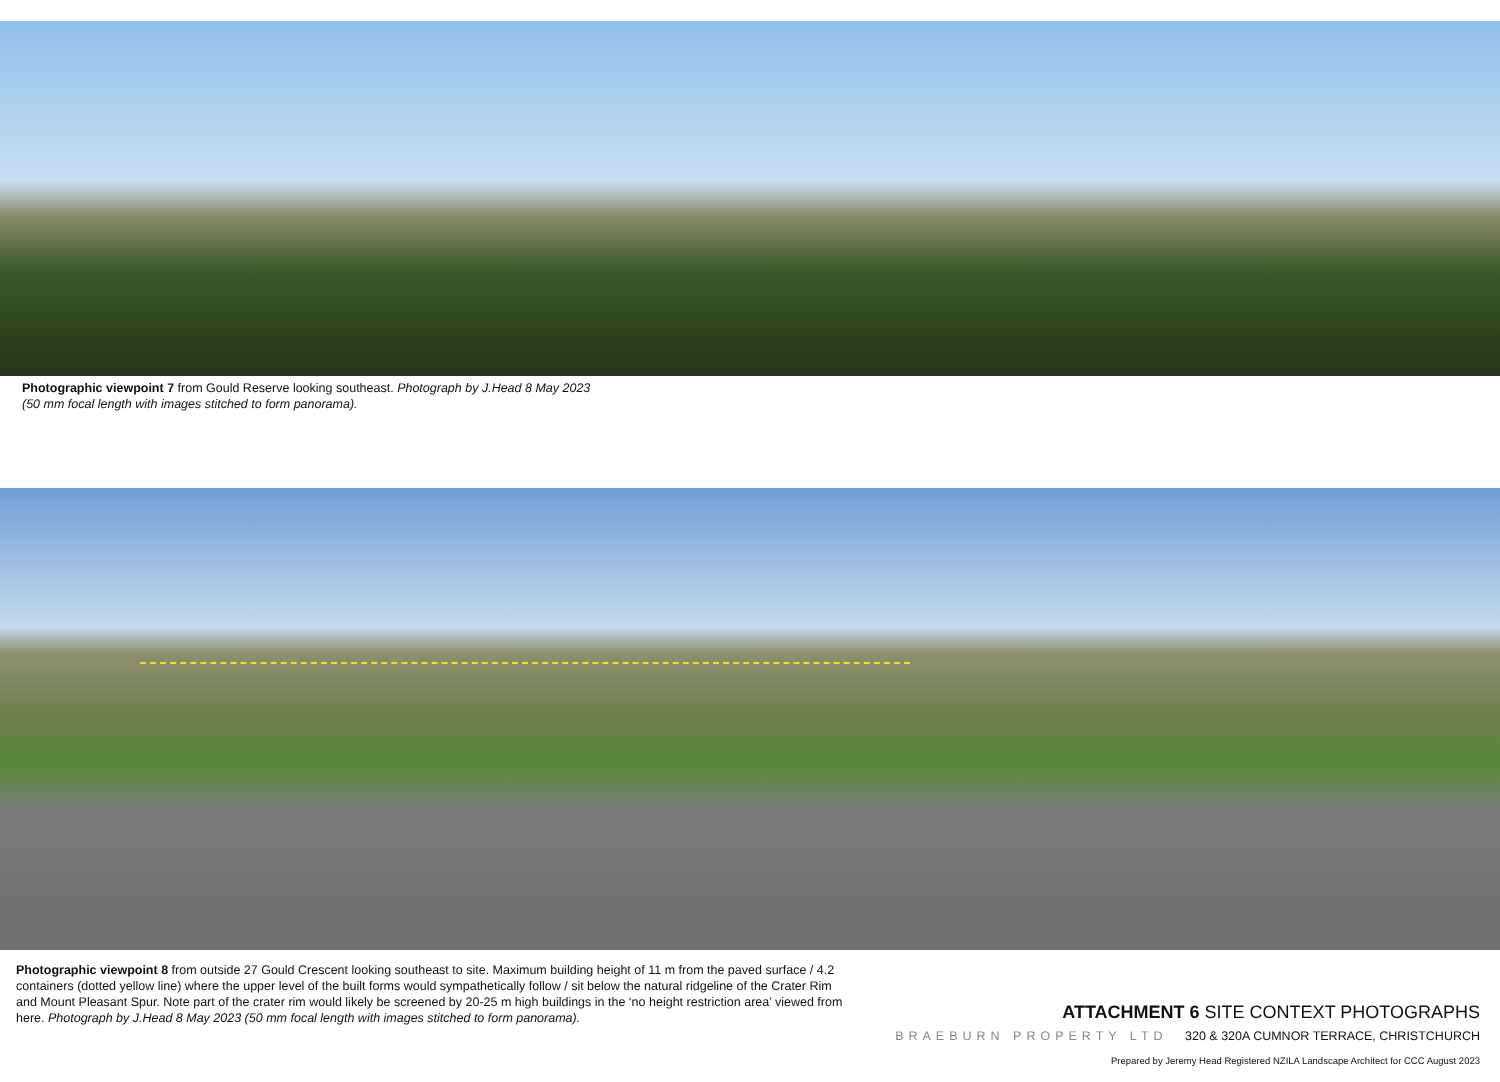Photographic viewpoint 7 from Gould Reserve looking southeast. Photograph by J.Head 8 May 2023
(50 mm focal length with images stitched to form panorama).
Photographic viewpoint 8 from outside 27 Gould Crescent looking southeast to site. Maximum building height of 11 m from the paved surface / 4.2 containers (dotted yellow line) where the upper level of the built forms would sympathetically follow / sit below the natural ridgeline of the Crater Rim and Mount Pleasant Spur. Note part of the crater rim would likely be screened by 20-25 m high buildings in the ‘no height restriction area’ viewed from here. Photograph by J.Head 8 May 2023 (50 mm focal length with images stitched to form panorama).
ATTACHMENT 6 SITE CONTEXT PHOTOGRAPHS
BRAEBURN PROPERTY LTD 320 & 320A CUMNOR TERRACE, CHRISTCHURCH
Prepared by Jeremy Head Registered NZILA Landscape Architect for CCC August 2023